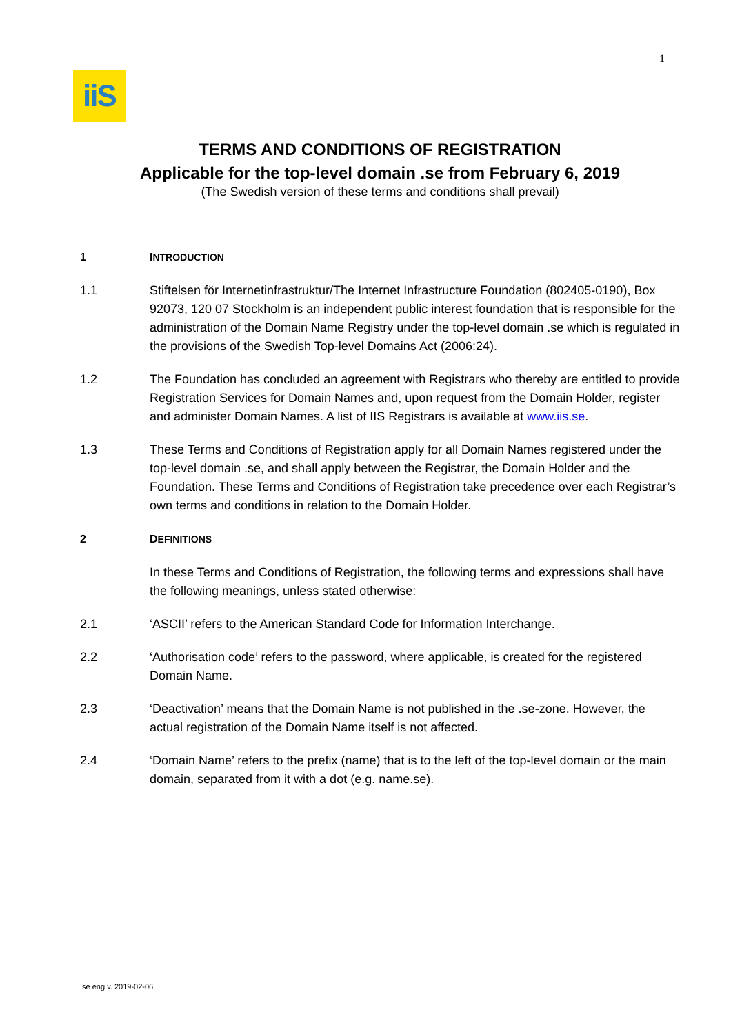1
iiS
TERMS AND CONDITIONS OF REGISTRATION
Applicable for the top-level domain .se from February 6, 2019
(The Swedish version of these terms and conditions shall prevail)
1 INTRODUCTION
1.1 Stiftelsen för Internetinfrastruktur/The Internet Infrastructure Foundation (802405-0190), Box 92073, 120 07 Stockholm is an independent public interest foundation that is responsible for the administration of the Domain Name Registry under the top-level domain .se which is regulated in the provisions of the Swedish Top-level Domains Act (2006:24).
1.2 The Foundation has concluded an agreement with Registrars who thereby are entitled to provide Registration Services for Domain Names and, upon request from the Domain Holder, register and administer Domain Names. A list of IIS Registrars is available at www.iis.se.
1.3 These Terms and Conditions of Registration apply for all Domain Names registered under the top-level domain .se, and shall apply between the Registrar, the Domain Holder and the Foundation. These Terms and Conditions of Registration take precedence over each Registrar’s own terms and conditions in relation to the Domain Holder.
2 DEFINITIONS
In these Terms and Conditions of Registration, the following terms and expressions shall have the following meanings, unless stated otherwise:
2.1 ‘ASCII’ refers to the American Standard Code for Information Interchange.
2.2 ‘Authorisation code’ refers to the password, where applicable, is created for the registered Domain Name.
2.3 ‘Deactivation’ means that the Domain Name is not published in the .se-zone. However, the actual registration of the Domain Name itself is not affected.
2.4 ‘Domain Name’ refers to the prefix (name) that is to the left of the top-level domain or the main domain, separated from it with a dot (e.g. name.se).
.se eng v. 2019-02-06